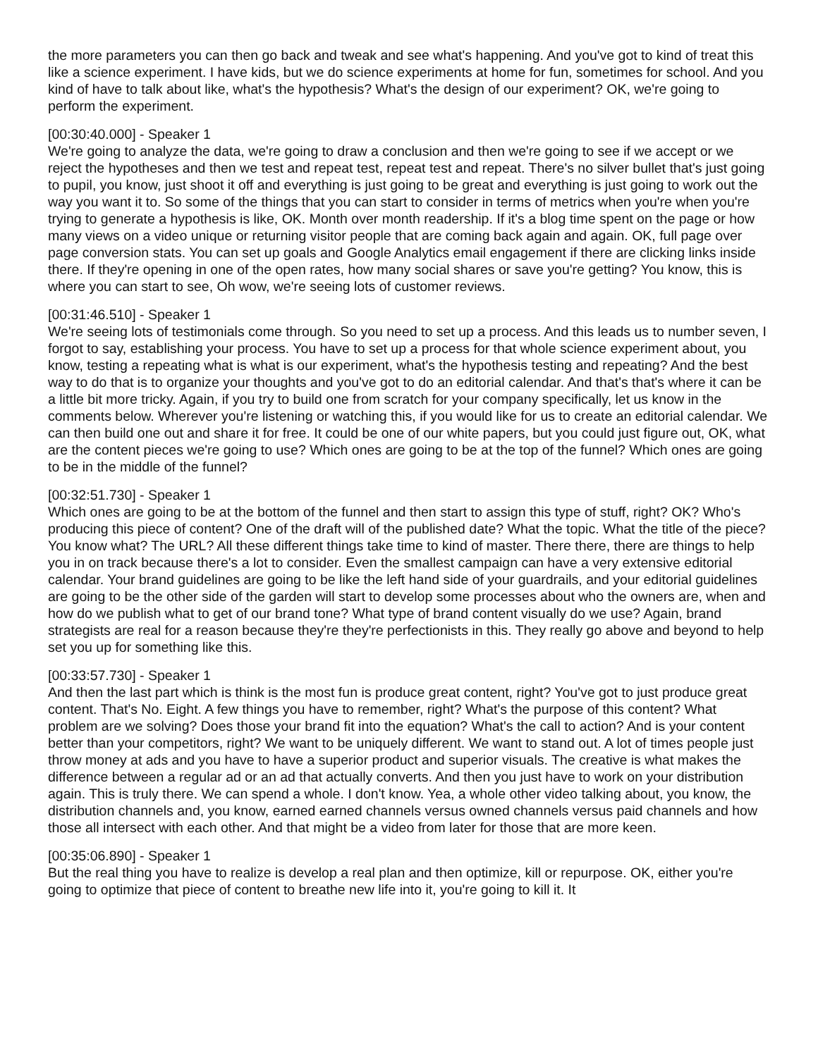the more parameters you can then go back and tweak and see what's happening. And you've got to kind of treat this like a science experiment. I have kids, but we do science experiments at home for fun, sometimes for school. And you kind of have to talk about like, what's the hypothesis? What's the design of our experiment? OK, we're going to perform the experiment.
[00:30:40.000] - Speaker 1
We're going to analyze the data, we're going to draw a conclusion and then we're going to see if we accept or we reject the hypotheses and then we test and repeat test, repeat test and repeat. There's no silver bullet that's just going to pupil, you know, just shoot it off and everything is just going to be great and everything is just going to work out the way you want it to. So some of the things that you can start to consider in terms of metrics when you're when you're trying to generate a hypothesis is like, OK. Month over month readership. If it's a blog time spent on the page or how many views on a video unique or returning visitor people that are coming back again and again. OK, full page over page conversion stats. You can set up goals and Google Analytics email engagement if there are clicking links inside there. If they're opening in one of the open rates, how many social shares or save you're getting? You know, this is where you can start to see, Oh wow, we're seeing lots of customer reviews.
[00:31:46.510] - Speaker 1
We're seeing lots of testimonials come through. So you need to set up a process. And this leads us to number seven, I forgot to say, establishing your process. You have to set up a process for that whole science experiment about, you know, testing a repeating what is what is our experiment, what's the hypothesis testing and repeating? And the best way to do that is to organize your thoughts and you've got to do an editorial calendar. And that's that's where it can be a little bit more tricky. Again, if you try to build one from scratch for your company specifically, let us know in the comments below. Wherever you're listening or watching this, if you would like for us to create an editorial calendar. We can then build one out and share it for free. It could be one of our white papers, but you could just figure out, OK, what are the content pieces we're going to use? Which ones are going to be at the top of the funnel? Which ones are going to be in the middle of the funnel?
[00:32:51.730] - Speaker 1
Which ones are going to be at the bottom of the funnel and then start to assign this type of stuff, right? OK? Who's producing this piece of content? One of the draft will of the published date? What the topic. What the title of the piece? You know what? The URL? All these different things take time to kind of master. There there, there are things to help you in on track because there's a lot to consider. Even the smallest campaign can have a very extensive editorial calendar. Your brand guidelines are going to be like the left hand side of your guardrails, and your editorial guidelines are going to be the other side of the garden will start to develop some processes about who the owners are, when and how do we publish what to get of our brand tone? What type of brand content visually do we use? Again, brand strategists are real for a reason because they're they're perfectionists in this. They really go above and beyond to help set you up for something like this.
[00:33:57.730] - Speaker 1
And then the last part which is think is the most fun is produce great content, right? You've got to just produce great content. That's No. Eight. A few things you have to remember, right? What's the purpose of this content? What problem are we solving? Does those your brand fit into the equation? What's the call to action? And is your content better than your competitors, right? We want to be uniquely different. We want to stand out. A lot of times people just throw money at ads and you have to have a superior product and superior visuals. The creative is what makes the difference between a regular ad or an ad that actually converts. And then you just have to work on your distribution again. This is truly there. We can spend a whole. I don't know. Yea, a whole other video talking about, you know, the distribution channels and, you know, earned earned channels versus owned channels versus paid channels and how those all intersect with each other. And that might be a video from later for those that are more keen.
[00:35:06.890] - Speaker 1
But the real thing you have to realize is develop a real plan and then optimize, kill or repurpose. OK, either you're going to optimize that piece of content to breathe new life into it, you're going to kill it. It